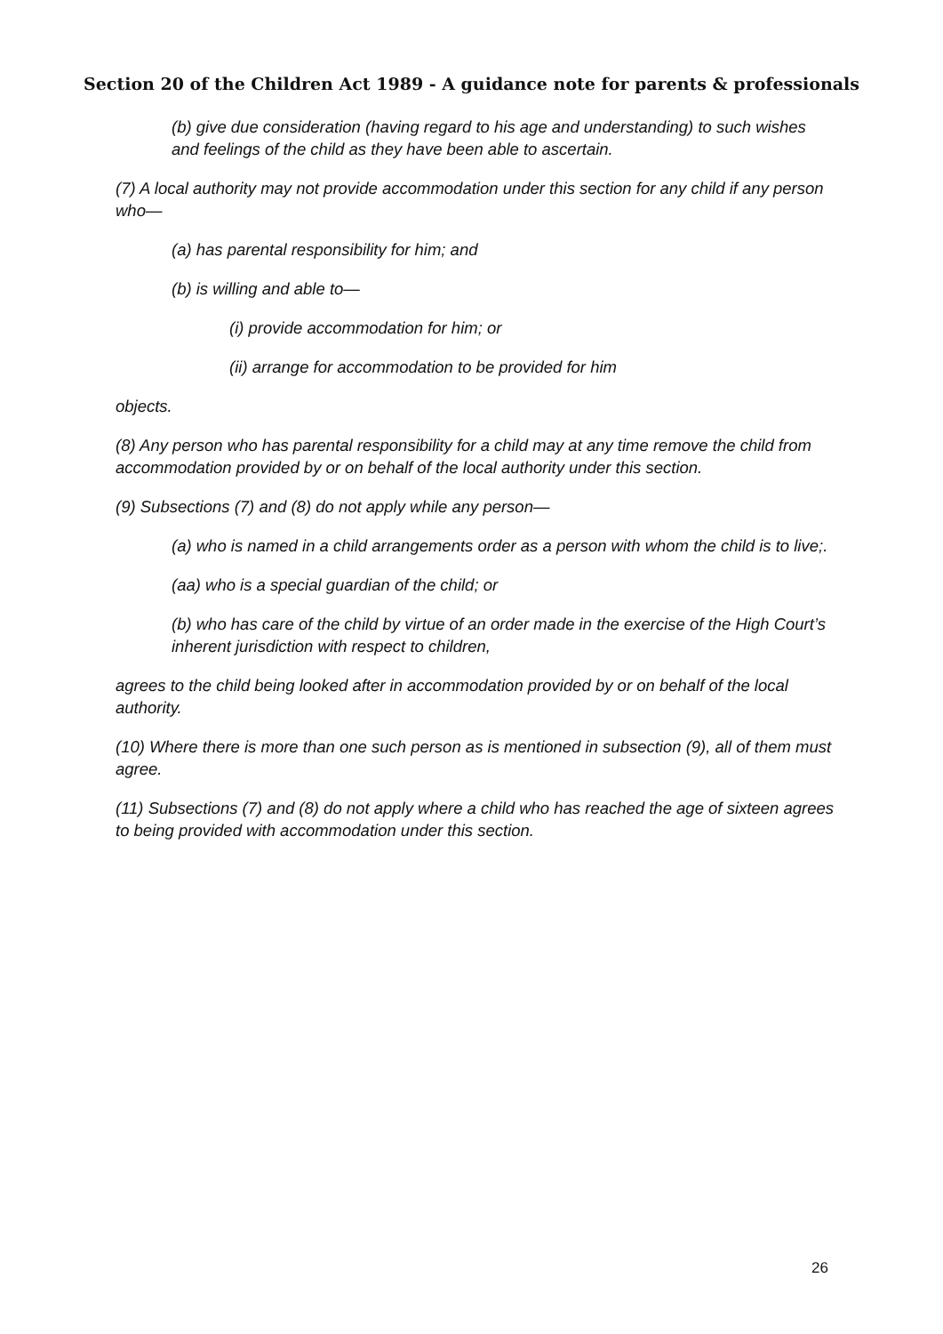Section 20 of the Children Act 1989 - A guidance note for parents & professionals
(b) give due consideration (having regard to his age and understanding) to such wishes and feelings of the child as they have been able to ascertain.
(7) A local authority may not provide accommodation under this section for any child if any person who—
(a) has parental responsibility for him; and
(b) is willing and able to—
(i) provide accommodation for him; or
(ii) arrange for accommodation to be provided for him
objects.
(8) Any person who has parental responsibility for a child may at any time remove the child from accommodation provided by or on behalf of the local authority under this section.
(9) Subsections (7) and (8) do not apply while any person—
(a) who is named in a child arrangements order as a person with whom the child is to live;.
(aa) who is a special guardian of the child; or
(b) who has care of the child by virtue of an order made in the exercise of the High Court’s inherent jurisdiction with respect to children,
agrees to the child being looked after in accommodation provided by or on behalf of the local authority.
(10) Where there is more than one such person as is mentioned in subsection (9), all of them must agree.
(11) Subsections (7) and (8) do not apply where a child who has reached the age of sixteen agrees to being provided with accommodation under this section.
26